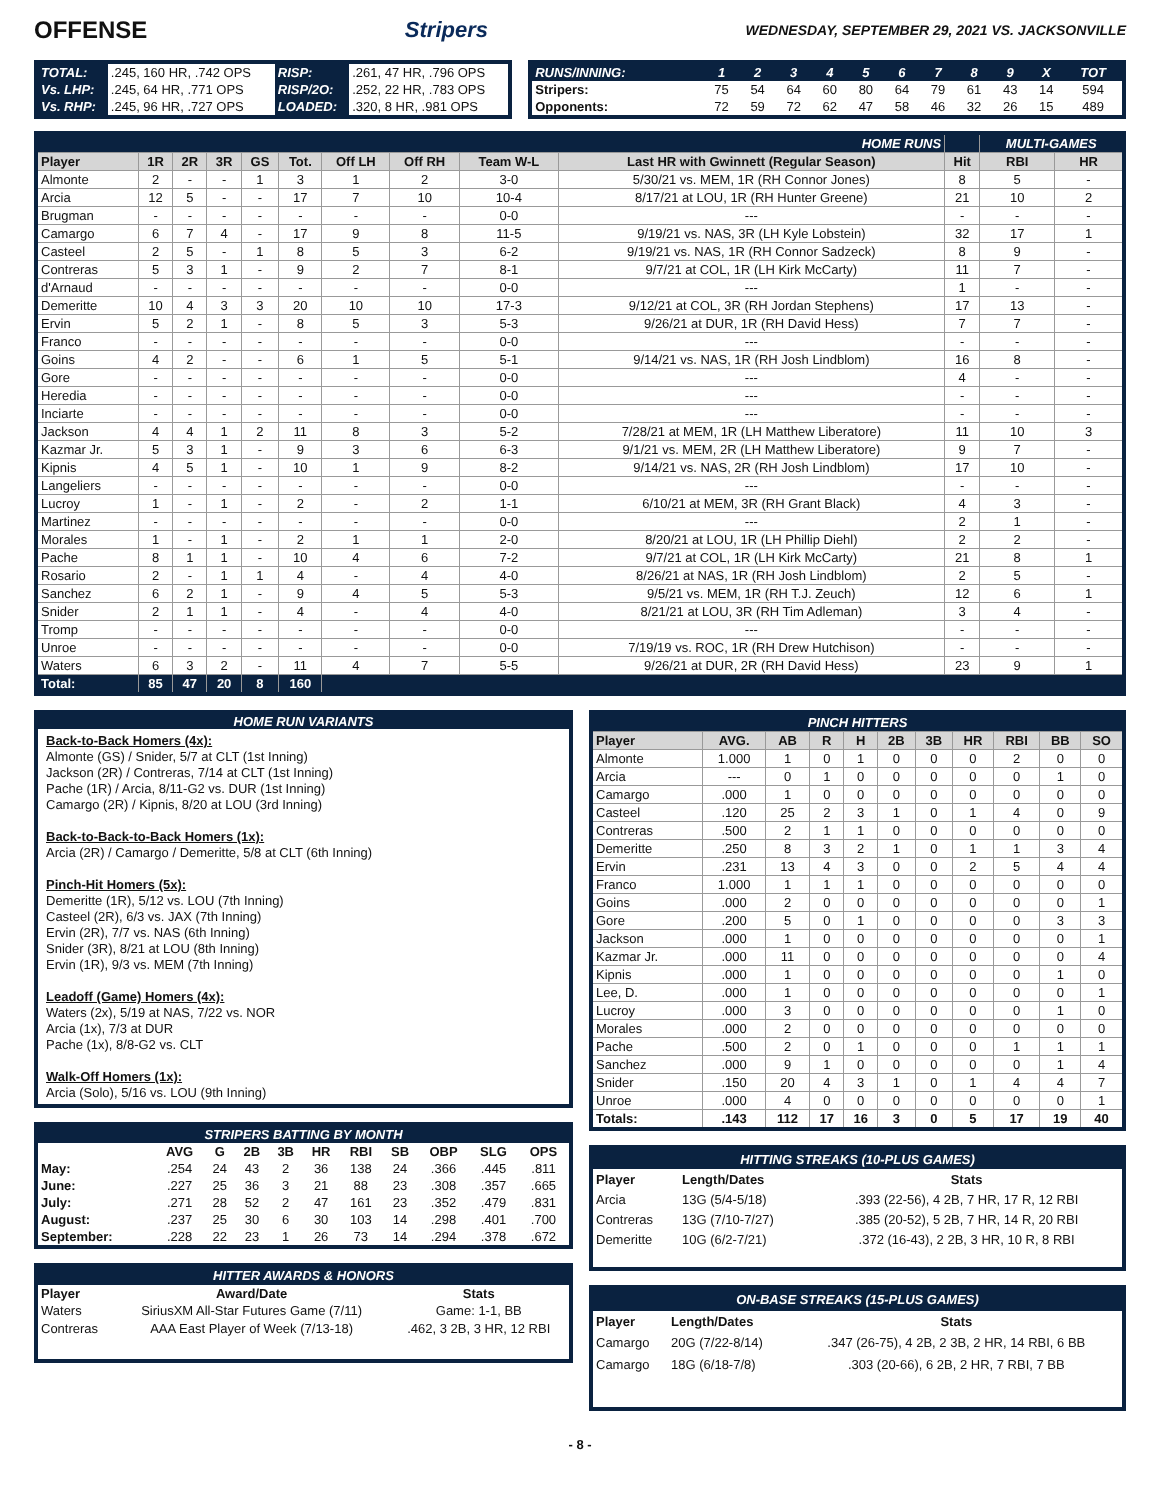OFFENSE Stripers WEDNESDAY, SEPTEMBER 29, 2021 VS. JACKSONVILLE
| TOTAL: | .245, 160 HR, .742 OPS | RISP: | .261, 47 HR, .796 OPS |
| Vs. LHP: | .245, 64 HR, .771 OPS | RISP/2O: | .252, 22 HR, .783 OPS |
| Vs. RHP: | .245, 96 HR, .727 OPS | LOADED: | .320, 8 HR, .981 OPS |
| RUNS/INNING: | 1 | 2 | 3 | 4 | 5 | 6 | 7 | 8 | 9 | X | TOT |
| Stripers: | 75 | 54 | 64 | 60 | 80 | 64 | 79 | 61 | 43 | 14 | 594 |
| Opponents: | 72 | 59 | 72 | 62 | 47 | 58 | 46 | 32 | 26 | 15 | 489 |
| HOME RUNS | | | | | | | | | | | MULTI-GAMES | |
| Player | 1R | 2R | 3R | GS | Tot. | Off LH | Off RH | Team W-L | Last HR with Gwinnett (Regular Season) | Hit | RBI | HR |
| Almonte | 2 | - | - | 1 | 3 | 1 | 2 | 3-0 | 5/30/21 vs. MEM, 1R (RH Connor Jones) | 8 | 5 | - |
| Arcia | 12 | 5 | - | - | 17 | 7 | 10 | 10-4 | 8/17/21 at LOU, 1R (RH Hunter Greene) | 21 | 10 | 2 |
| Brugman | - | - | - | - | - | - | - | 0-0 | --- | - | - | - |
| Camargo | 6 | 7 | 4 | - | 17 | 9 | 8 | 11-5 | 9/19/21 vs. NAS, 3R (LH Kyle Lobstein) | 32 | 17 | 1 |
| Casteel | 2 | 5 | - | 1 | 8 | 5 | 3 | 6-2 | 9/19/21 vs. NAS, 1R (RH Connor Sadzeck) | 8 | 9 | - |
| Contreras | 5 | 3 | 1 | - | 9 | 2 | 7 | 8-1 | 9/7/21 at COL, 1R (LH Kirk McCarty) | 11 | 7 | - |
| d'Arnaud | - | - | - | - | - | - | - | 0-0 | --- | 1 | - | - |
| Demeritte | 10 | 4 | 3 | 3 | 20 | 10 | 10 | 17-3 | 9/12/21 at COL, 3R (RH Jordan Stephens) | 17 | 13 | - |
| Ervin | 5 | 2 | 1 | - | 8 | 5 | 3 | 5-3 | 9/26/21 at DUR, 1R (RH David Hess) | 7 | 7 | - |
| Franco | - | - | - | - | - | - | - | 0-0 | --- | - | - | - |
| Goins | 4 | 2 | - | - | 6 | 1 | 5 | 5-1 | 9/14/21 vs. NAS, 1R (RH Josh Lindblom) | 16 | 8 | - |
| Gore | - | - | - | - | - | - | - | 0-0 | --- | 4 | - | - |
| Heredia | - | - | - | - | - | - | - | 0-0 | --- | - | - | - |
| Inciarte | - | - | - | - | - | - | - | 0-0 | --- | - | - | - |
| Jackson | 4 | 4 | 1 | 2 | 11 | 8 | 3 | 5-2 | 7/28/21 at MEM, 1R (LH Matthew Liberatore) | 11 | 10 | 3 |
| Kazmar Jr. | 5 | 3 | 1 | - | 9 | 3 | 6 | 6-3 | 9/1/21 vs. MEM, 2R (LH Matthew Liberatore) | 9 | 7 | - |
| Kipnis | 4 | 5 | 1 | - | 10 | 1 | 9 | 8-2 | 9/14/21 vs. NAS, 2R (RH Josh Lindblom) | 17 | 10 | - |
| Langeliers | - | - | - | - | - | - | - | 0-0 | --- | - | - | - |
| Lucroy | 1 | - | 1 | - | 2 | - | 2 | 1-1 | 6/10/21 at MEM, 3R (RH Grant Black) | 4 | 3 | - |
| Martinez | - | - | - | - | - | - | - | 0-0 | --- | 2 | 1 | - |
| Morales | 1 | - | 1 | - | 2 | 1 | 1 | 2-0 | 8/20/21 at LOU, 1R (LH Phillip Diehl) | 2 | 2 | - |
| Pache | 8 | 1 | 1 | - | 10 | 4 | 6 | 7-2 | 9/7/21 at COL, 1R (LH Kirk McCarty) | 21 | 8 | 1 |
| Rosario | 2 | - | 1 | 1 | 4 | - | 4 | 4-0 | 8/26/21 at NAS, 1R (RH Josh Lindblom) | 2 | 5 | - |
| Sanchez | 6 | 2 | 1 | - | 9 | 4 | 5 | 5-3 | 9/5/21 vs. MEM, 1R (RH T.J. Zeuch) | 12 | 6 | 1 |
| Snider | 2 | 1 | 1 | - | 4 | - | 4 | 4-0 | 8/21/21 at LOU, 3R (RH Tim Adleman) | 3 | 4 | - |
| Tromp | - | - | - | - | - | - | - | 0-0 | --- | - | - | - |
| Unroe | - | - | - | - | - | - | - | 0-0 | 7/19/19 vs. ROC, 1R (RH Drew Hutchison) | - | - | - |
| Waters | 6 | 3 | 2 | - | 11 | 4 | 7 | 5-5 | 9/26/21 at DUR, 2R (RH David Hess) | 23 | 9 | 1 |
| Total: | 85 | 47 | 20 | 8 | 160 | | | | | | | |
HOME RUN VARIANTS
Back-to-Back Homers (4x):
Almonte (GS) / Snider, 5/7 at CLT (1st Inning)
Jackson (2R) / Contreras, 7/14 at CLT (1st Inning)
Pache (1R) / Arcia, 8/11-G2 vs. DUR (1st Inning)
Camargo (2R) / Kipnis, 8/20 at LOU (3rd Inning)
Back-to-Back-to-Back Homers (1x):
Arcia (2R) / Camargo / Demeritte, 5/8 at CLT (6th Inning)
Pinch-Hit Homers (5x):
Demeritte (1R), 5/12 vs. LOU (7th Inning)
Casteel (2R), 6/3 vs. JAX (7th Inning)
Ervin (2R), 7/7 vs. NAS (6th Inning)
Snider (3R), 8/21 at LOU (8th Inning)
Ervin (1R), 9/3 vs. MEM (7th Inning)
Leadoff (Game) Homers (4x):
Waters (2x), 5/19 at NAS, 7/22 vs. NOR
Arcia (1x), 7/3 at DUR
Pache (1x), 8/8-G2 vs. CLT
Walk-Off Homers (1x):
Arcia (Solo), 5/16 vs. LOU (9th Inning)
| STRIPERS BATTING BY MONTH | | | | | | | | | | |
| | AVG | G | 2B | 3B | HR | RBI | SB | OBP | SLG | OPS |
| May: | .254 | 24 | 43 | 2 | 36 | 138 | 24 | .366 | .445 | .811 |
| June: | .227 | 25 | 36 | 3 | 21 | 88 | 23 | .308 | .357 | .665 |
| July: | .271 | 28 | 52 | 2 | 47 | 161 | 23 | .352 | .479 | .831 |
| August: | .237 | 25 | 30 | 6 | 30 | 103 | 14 | .298 | .401 | .700 |
| September: | .228 | 22 | 23 | 1 | 26 | 73 | 14 | .294 | .378 | .672 |
| HITTER AWARDS & HONORS | | |
| Player | Award/Date | Stats |
| Waters | SiriusXM All-Star Futures Game (7/11) | Game: 1-1, BB |
| Contreras | AAA East Player of Week (7/13-18) | .462, 3 2B, 3 HR, 12 RBI |
| PINCH HITTERS | | | | | | | | | | |
| Player | AVG. | AB | R | H | 2B | 3B | HR | RBI | BB | SO |
| Almonte | 1.000 | 1 | 0 | 1 | 0 | 0 | 0 | 2 | 0 | 0 |
| Arcia | --- | 0 | 1 | 0 | 0 | 0 | 0 | 0 | 1 | 0 |
| Camargo | .000 | 1 | 0 | 0 | 0 | 0 | 0 | 0 | 0 | 0 |
| Casteel | .120 | 25 | 2 | 3 | 1 | 0 | 1 | 4 | 0 | 9 |
| Contreras | .500 | 2 | 1 | 1 | 0 | 0 | 0 | 0 | 0 | 0 |
| Demeritte | .250 | 8 | 3 | 2 | 1 | 0 | 1 | 1 | 3 | 4 |
| Ervin | .231 | 13 | 4 | 3 | 0 | 0 | 2 | 5 | 4 | 4 |
| Franco | 1.000 | 1 | 1 | 1 | 0 | 0 | 0 | 0 | 0 | 0 |
| Goins | .000 | 2 | 0 | 0 | 0 | 0 | 0 | 0 | 0 | 1 |
| Gore | .200 | 5 | 0 | 1 | 0 | 0 | 0 | 0 | 3 | 3 |
| Jackson | .000 | 1 | 0 | 0 | 0 | 0 | 0 | 0 | 0 | 1 |
| Kazmar Jr. | .000 | 11 | 0 | 0 | 0 | 0 | 0 | 0 | 0 | 4 |
| Kipnis | .000 | 1 | 0 | 0 | 0 | 0 | 0 | 0 | 1 | 0 |
| Lee, D. | .000 | 1 | 0 | 0 | 0 | 0 | 0 | 0 | 0 | 1 |
| Lucroy | .000 | 3 | 0 | 0 | 0 | 0 | 0 | 0 | 1 | 0 |
| Morales | .000 | 2 | 0 | 0 | 0 | 0 | 0 | 0 | 0 | 0 |
| Pache | .500 | 2 | 0 | 1 | 0 | 0 | 0 | 1 | 1 | 1 |
| Sanchez | .000 | 9 | 1 | 0 | 0 | 0 | 0 | 0 | 1 | 4 |
| Snider | .150 | 20 | 4 | 3 | 1 | 0 | 1 | 4 | 4 | 7 |
| Unroe | .000 | 4 | 0 | 0 | 0 | 0 | 0 | 0 | 0 | 1 |
| Totals: | .143 | 112 | 17 | 16 | 3 | 0 | 5 | 17 | 19 | 40 |
| HITTING STREAKS (10-PLUS GAMES) | | |
| Player | Length/Dates | Stats |
| Arcia | 13G (5/4-5/18) | .393 (22-56), 4 2B, 7 HR, 17 R, 12 RBI |
| Contreras | 13G (7/10-7/27) | .385 (20-52), 5 2B, 7 HR, 14 R, 20 RBI |
| Demeritte | 10G (6/2-7/21) | .372 (16-43), 2 2B, 3 HR, 10 R, 8 RBI |
| ON-BASE STREAKS (15-PLUS GAMES) | | |
| Player | Length/Dates | Stats |
| Camargo | 20G (7/22-8/14) | .347 (26-75), 4 2B, 2 3B, 2 HR, 14 RBI, 6 BB |
| Camargo | 18G (6/18-7/8) | .303 (20-66), 6 2B, 2 HR, 7 RBI, 7 BB |
- 8 -